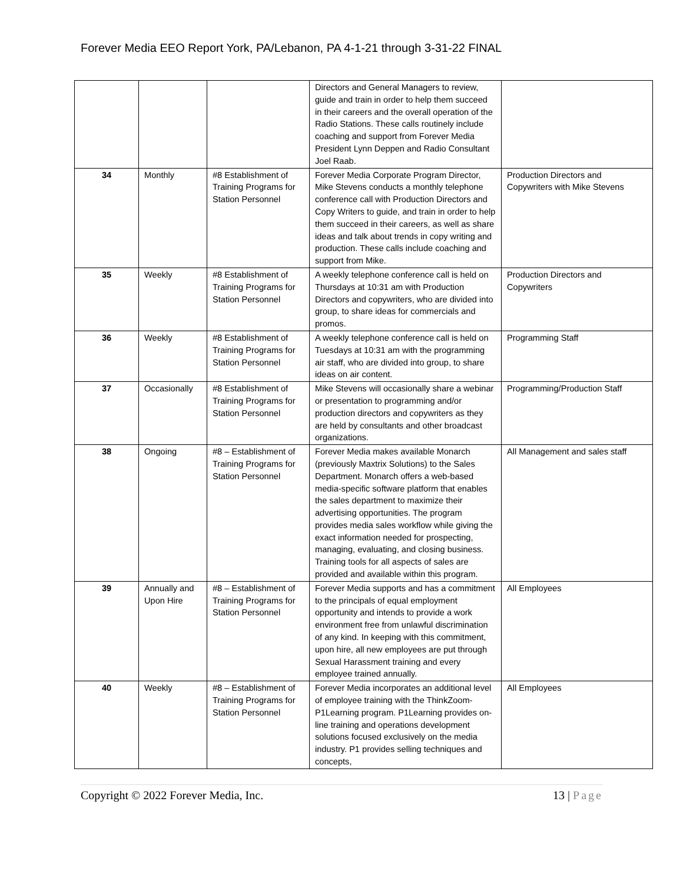Forever Media EEO Report York, PA/Lebanon, PA 4-1-21 through 3-31-22 FINAL
| | | | Directors and General Managers to review, guide and train in order to help them succeed in their careers and the overall operation of the Radio Stations. These calls routinely include coaching and support from Forever Media President Lynn Deppen and Radio Consultant Joel Raab. | |
| 34 | Monthly | #8 Establishment of Training Programs for Station Personnel | Forever Media Corporate Program Director, Mike Stevens conducts a monthly telephone conference call with Production Directors and Copy Writers to guide, and train in order to help them succeed in their careers, as well as share ideas and talk about trends in copy writing and production. These calls include coaching and support from Mike. | Production Directors and Copywriters with Mike Stevens |
| 35 | Weekly | #8 Establishment of Training Programs for Station Personnel | A weekly telephone conference call is held on Thursdays at 10:31 am with Production Directors and copywriters, who are divided into group, to share ideas for commercials and promos. | Production Directors and Copywriters |
| 36 | Weekly | #8 Establishment of Training Programs for Station Personnel | A weekly telephone conference call is held on Tuesdays at 10:31 am with the programming air staff, who are divided into group, to share ideas on air content. | Programming Staff |
| 37 | Occasionally | #8 Establishment of Training Programs for Station Personnel | Mike Stevens will occasionally share a webinar or presentation to programming and/or production directors and copywriters as they are held by consultants and other broadcast organizations. | Programming/Production Staff |
| 38 | Ongoing | #8 – Establishment of Training Programs for Station Personnel | Forever Media makes available Monarch (previously Maxtrix Solutions) to the Sales Department. Monarch offers a web-based media-specific software platform that enables the sales department to maximize their advertising opportunities. The program provides media sales workflow while giving the exact information needed for prospecting, managing, evaluating, and closing business. Training tools for all aspects of sales are provided and available within this program. | All Management and sales staff |
| 39 | Annually and Upon Hire | #8 – Establishment of Training Programs for Station Personnel | Forever Media supports and has a commitment to the principals of equal employment opportunity and intends to provide a work environment free from unlawful discrimination of any kind. In keeping with this commitment, upon hire, all new employees are put through Sexual Harassment training and every employee trained annually. | All Employees |
| 40 | Weekly | #8 – Establishment of Training Programs for Station Personnel | Forever Media incorporates an additional level of employee training with the ThinkZoom-P1Learning program. P1Learning provides on-line training and operations development solutions focused exclusively on the media industry. P1 provides selling techniques and concepts, | All Employees |
Copyright © 2022 Forever Media, Inc.
13 | Page